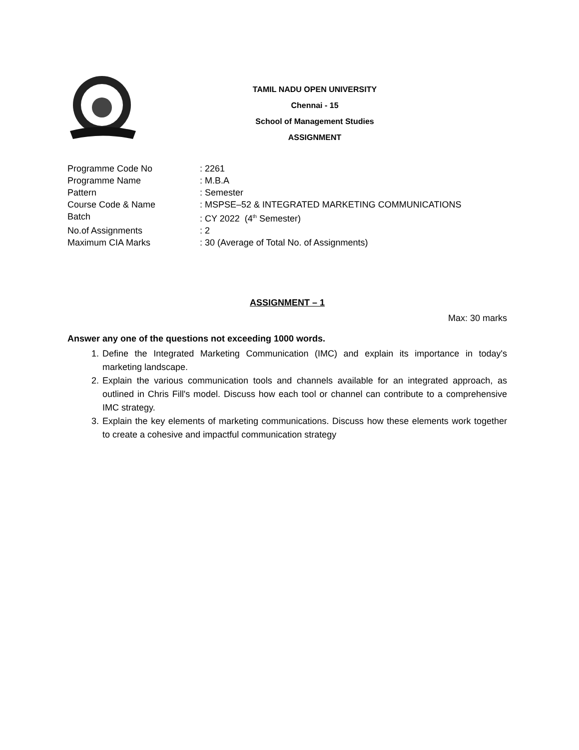TAMIL NADU OPEN UNIVERSITY
Chennai - 15
School of Management Studies
ASSIGNMENT
| Programme Code No | : 2261 |
| Programme Name | : M.B.A |
| Pattern | : Semester |
| Course Code & Name | : MSPSE–52 & INTEGRATED MARKETING COMMUNICATIONS |
| Batch | : CY 2022 (4<sup>th</sup> Semester) |
| No.of Assignments | : 2 |
| Maximum CIA Marks | : 30 (Average of Total No. of Assignments) |
ASSIGNMENT – 1
Max: 30 marks
Answer any one of the questions not exceeding 1000 words.
1. Define the Integrated Marketing Communication (IMC) and explain its importance in today's marketing landscape.
2. Explain the various communication tools and channels available for an integrated approach, as outlined in Chris Fill's model. Discuss how each tool or channel can contribute to a comprehensive IMC strategy.
3. Explain the key elements of marketing communications. Discuss how these elements work together to create a cohesive and impactful communication strategy